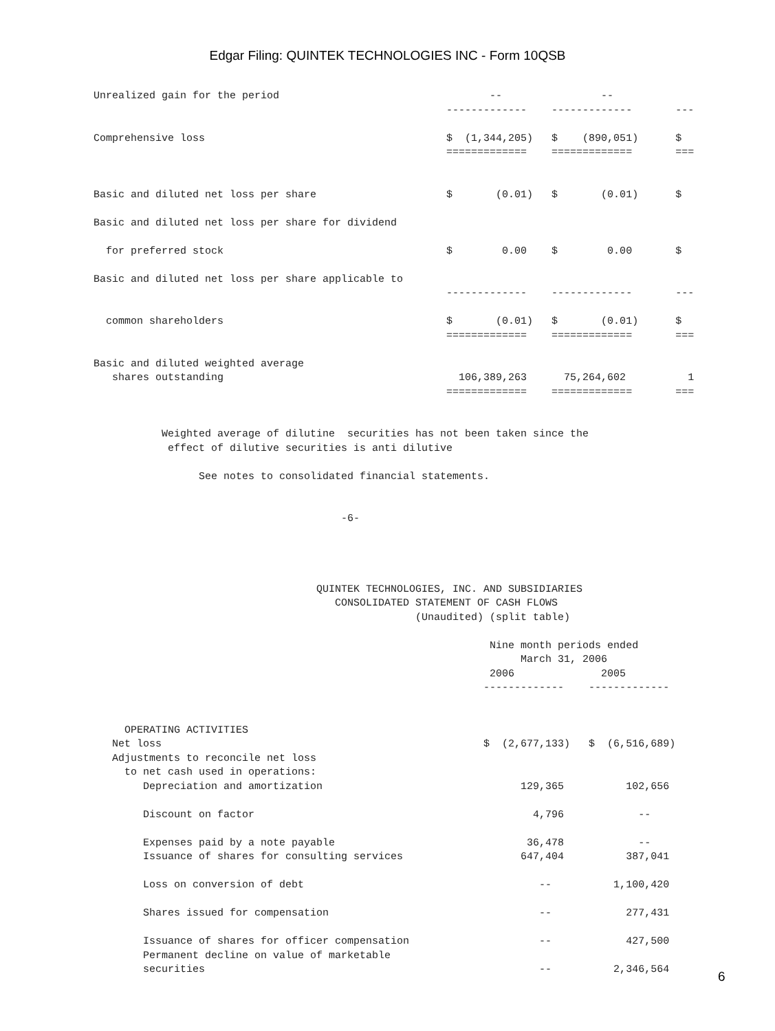Edgar Filing: QUINTEK TECHNOLOGIES INC - Form 10QSB
Unrealized gain for the period                                  --                --
                                                         -------------    -------------       ---

Comprehensive loss                                       $  (1,344,205)   $    (890,051)      $
                                                         =============    =============       ===


Basic and diluted net loss per share                     $       (0.01)   $       (0.01)      $

Basic and diluted net loss per share for dividend

  for preferred stock                                    $        0.00    $        0.00       $

Basic and diluted net loss per share applicable to
                                                         -------------    -------------       ---

  common shareholders                                    $       (0.01)   $       (0.01)      $
                                                         =============    =============       ===

Basic and diluted weighted average
   shares outstanding                                      106,389,263      75,264,602          1
                                                         =============    =============       ===


           Weighted average of dilutine  securities has not been taken since the
            effect of dilutive securities is anti dilutive

                 See notes to consolidated financial statements.


                                        -6-




                                    QUINTEK TECHNOLOGIES, INC. AND SUBSIDIARIES
                                       CONSOLIDATED STATEMENT OF CASH FLOWS
                                                    (Unaudited) (split table)

                                                                Nine month periods ended
                                                                     March 31, 2006
                                                                2006              2005
                                                               -------------    -------------


     OPERATING ACTIVITIES
   Net loss                                                    $  (2,677,133)   $  (6,516,689)
   Adjustments to reconcile net loss
     to net cash used in operations:
        Depreciation and amortization                                129,365          102,656

        Discount on factor                                             4,796            --

        Expenses paid by a note payable                               36,478            --
        Issuance of shares for consulting services                   647,404          387,041

        Loss on conversion of debt                                      --          1,100,420

        Shares issued for compensation                                  --            277,431

        Issuance of shares for officer compensation                     --            427,500
        Permanent decline on value of marketable
        securities                                                      --          2,346,564
6